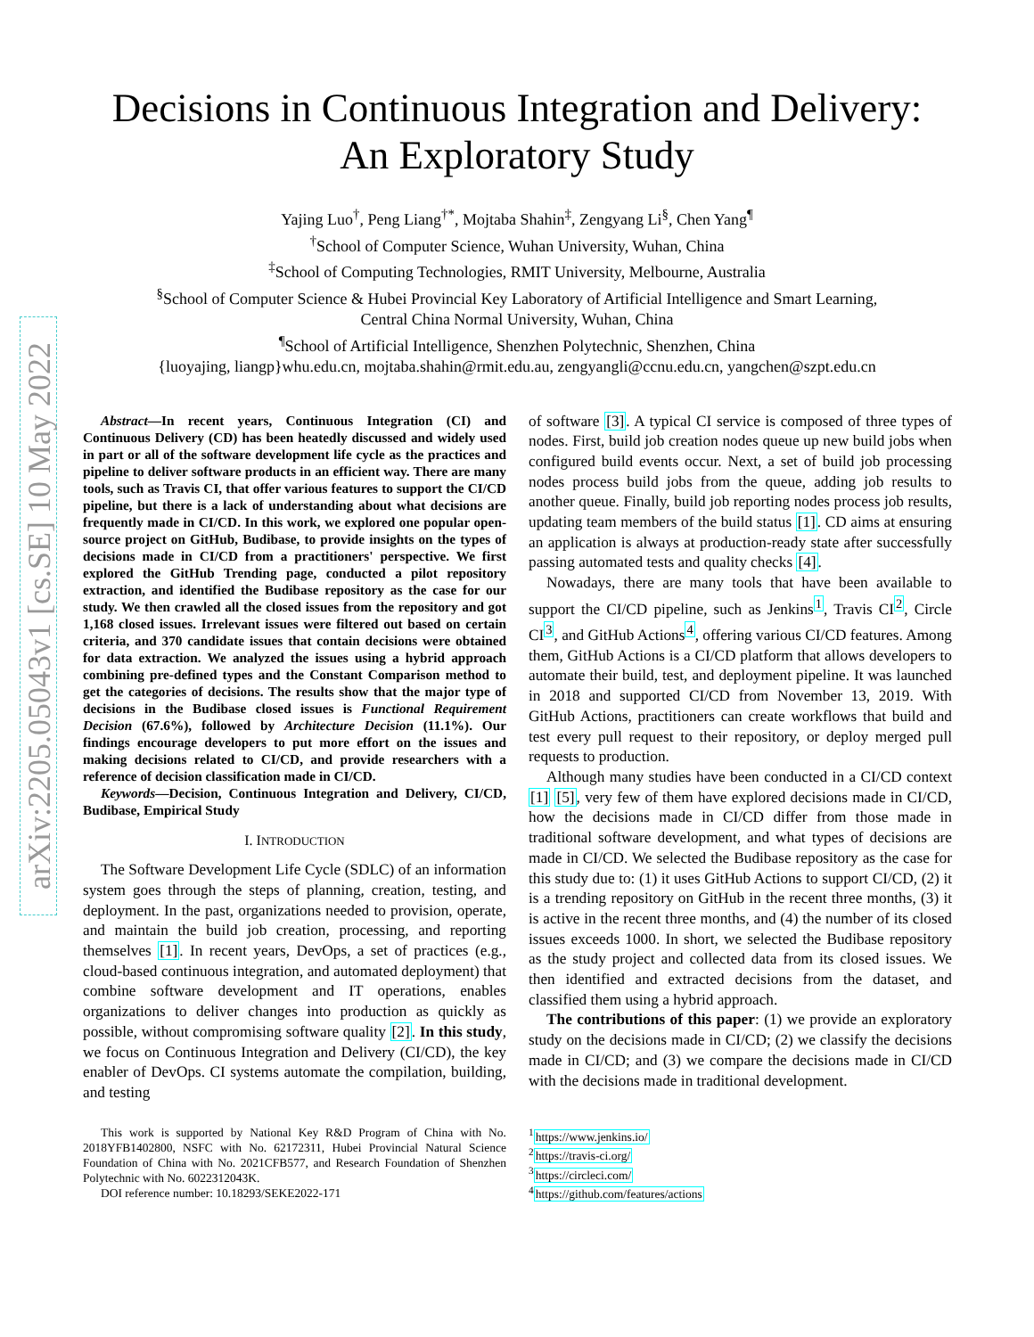arXiv:2205.05043v1 [cs.SE] 10 May 2022
Decisions in Continuous Integration and Delivery:
An Exploratory Study
Yajing Luo<sup>†</sup>, Peng Liang<sup>†*</sup>, Mojtaba Shahin<sup>‡</sup>, Zengyang Li<sup>§</sup>, Chen Yang<sup>¶</sup>
<sup>†</sup> School of Computer Science, Wuhan University, Wuhan, China
<sup>‡</sup> School of Computing Technologies, RMIT University, Melbourne, Australia
<sup>§</sup> School of Computer Science & Hubei Provincial Key Laboratory of Artificial Intelligence and Smart Learning,
Central China Normal University, Wuhan, China
<sup>¶</sup> School of Artificial Intelligence, Shenzhen Polytechnic, Shenzhen, China
{luoyajing, liangp}whu.edu.cn, mojtaba.shahin@rmit.edu.au, zengyangli@ccnu.edu.cn, yangchen@szpt.edu.cn
Abstract—In recent years, Continuous Integration (CI) and Continuous Delivery (CD) has been heatedly discussed and widely used in part or all of the software development life cycle as the practices and pipeline to deliver software products in an efficient way. There are many tools, such as Travis CI, that offer various features to support the CI/CD pipeline, but there is a lack of understanding about what decisions are frequently made in CI/CD. In this work, we explored one popular open-source project on GitHub, Budibase, to provide insights on the types of decisions made in CI/CD from a practitioners' perspective. We first explored the GitHub Trending page, conducted a pilot repository extraction, and identified the Budibase repository as the case for our study. We then crawled all the closed issues from the repository and got 1,168 closed issues. Irrelevant issues were filtered out based on certain criteria, and 370 candidate issues that contain decisions were obtained for data extraction. We analyzed the issues using a hybrid approach combining pre-defined types and the Constant Comparison method to get the categories of decisions. The results show that the major type of decisions in the Budibase closed issues is Functional Requirement Decision (67.6%), followed by Architecture Decision (11.1%). Our findings encourage developers to put more effort on the issues and making decisions related to CI/CD, and provide researchers with a reference of decision classification made in CI/CD.
Keywords—Decision, Continuous Integration and Delivery, CI/CD, Budibase, Empirical Study
I. INTRODUCTION
The Software Development Life Cycle (SDLC) of an information system goes through the steps of planning, creation, testing, and deployment. In the past, organizations needed to provision, operate, and maintain the build job creation, processing, and reporting themselves [1]. In recent years, DevOps, a set of practices (e.g., cloud-based continuous integration, and automated deployment) that combine software development and IT operations, enables organizations to deliver changes into production as quickly as possible, without compromising software quality [2]. In this study, we focus on Continuous Integration and Delivery (CI/CD), the key enabler of DevOps. CI systems automate the compilation, building, and testing
This work is supported by National Key R&D Program of China with No. 2018YFB1402800, NSFC with No. 62172311, Hubei Provincial Natural Science Foundation of China with No. 2021CFB577, and Research Foundation of Shenzhen Polytechnic with No. 6022312043K.
DOI reference number: 10.18293/SEKE2022-171
of software [3]. A typical CI service is composed of three types of nodes. First, build job creation nodes queue up new build jobs when configured build events occur. Next, a set of build job processing nodes process build jobs from the queue, adding job results to another queue. Finally, build job reporting nodes process job results, updating team members of the build status [1]. CD aims at ensuring an application is always at production-ready state after successfully passing automated tests and quality checks [4].
Nowadays, there are many tools that have been available to support the CI/CD pipeline, such as Jenkins<sup>1</sup>, Travis CI<sup>2</sup>, Circle CI<sup>3</sup>, and GitHub Actions<sup>4</sup>, offering various CI/CD features. Among them, GitHub Actions is a CI/CD platform that allows developers to automate their build, test, and deployment pipeline. It was launched in 2018 and supported CI/CD from November 13, 2019. With GitHub Actions, practitioners can create workflows that build and test every pull request to their repository, or deploy merged pull requests to production.
Although many studies have been conducted in a CI/CD context [1] [5], very few of them have explored decisions made in CI/CD, how the decisions made in CI/CD differ from those made in traditional software development, and what types of decisions are made in CI/CD. We selected the Budibase repository as the case for this study due to: (1) it uses GitHub Actions to support CI/CD, (2) it is a trending repository on GitHub in the recent three months, (3) it is active in the recent three months, and (4) the number of its closed issues exceeds 1000. In short, we selected the Budibase repository as the study project and collected data from its closed issues. We then identified and extracted decisions from the dataset, and classified them using a hybrid approach.
The contributions of this paper: (1) we provide an exploratory study on the decisions made in CI/CD; (2) we classify the decisions made in CI/CD; and (3) we compare the decisions made in CI/CD with the decisions made in traditional development.
<sup>1</sup> https://www.jenkins.io/
<sup>2</sup> https://travis-ci.org/
<sup>3</sup> https://circleci.com/
<sup>4</sup> https://github.com/features/actions